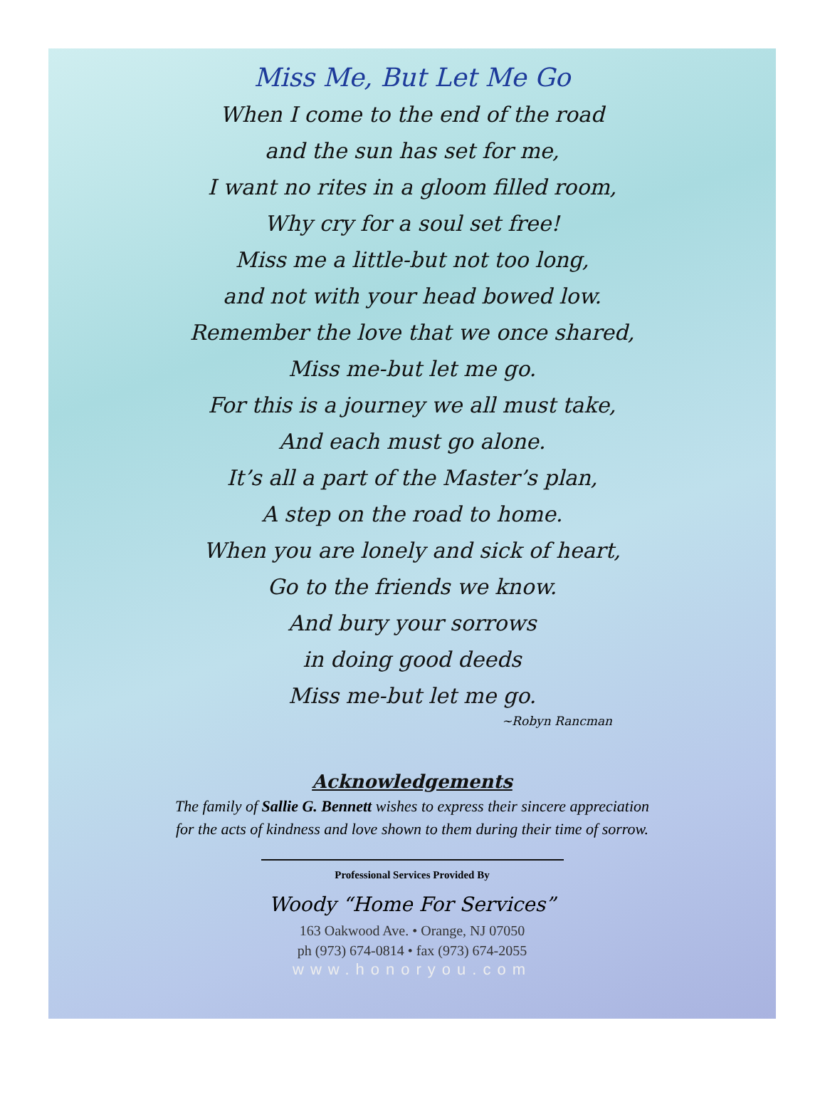Miss Me, But Let Me Go
When I come to the end of the road
and the sun has set for me,
I want no rites in a gloom filled room,
Why cry for a soul set free!
Miss me a little-but not too long,
and not with your head bowed low.
Remember the love that we once shared,
Miss me-but let me go.
For this is a journey we all must take,
And each must go alone.
It’s all a part of the Master’s plan,
A step on the road to home.
When you are lonely and sick of heart,
Go to the friends we know.
And bury your sorrows
in doing good deeds
Miss me-but let me go.
~Robyn Rancman
Acknowledgements
The family of Sallie G. Bennett wishes to express their sincere appreciation
for the acts of kindness and love shown to them during their time of sorrow.
Professional Services Provided By
Woody “Home For Services”
163 Oakwood Ave. • Orange, NJ 07050
ph (973) 674-0814 • fax (973) 674-2055
www.honoryou.com